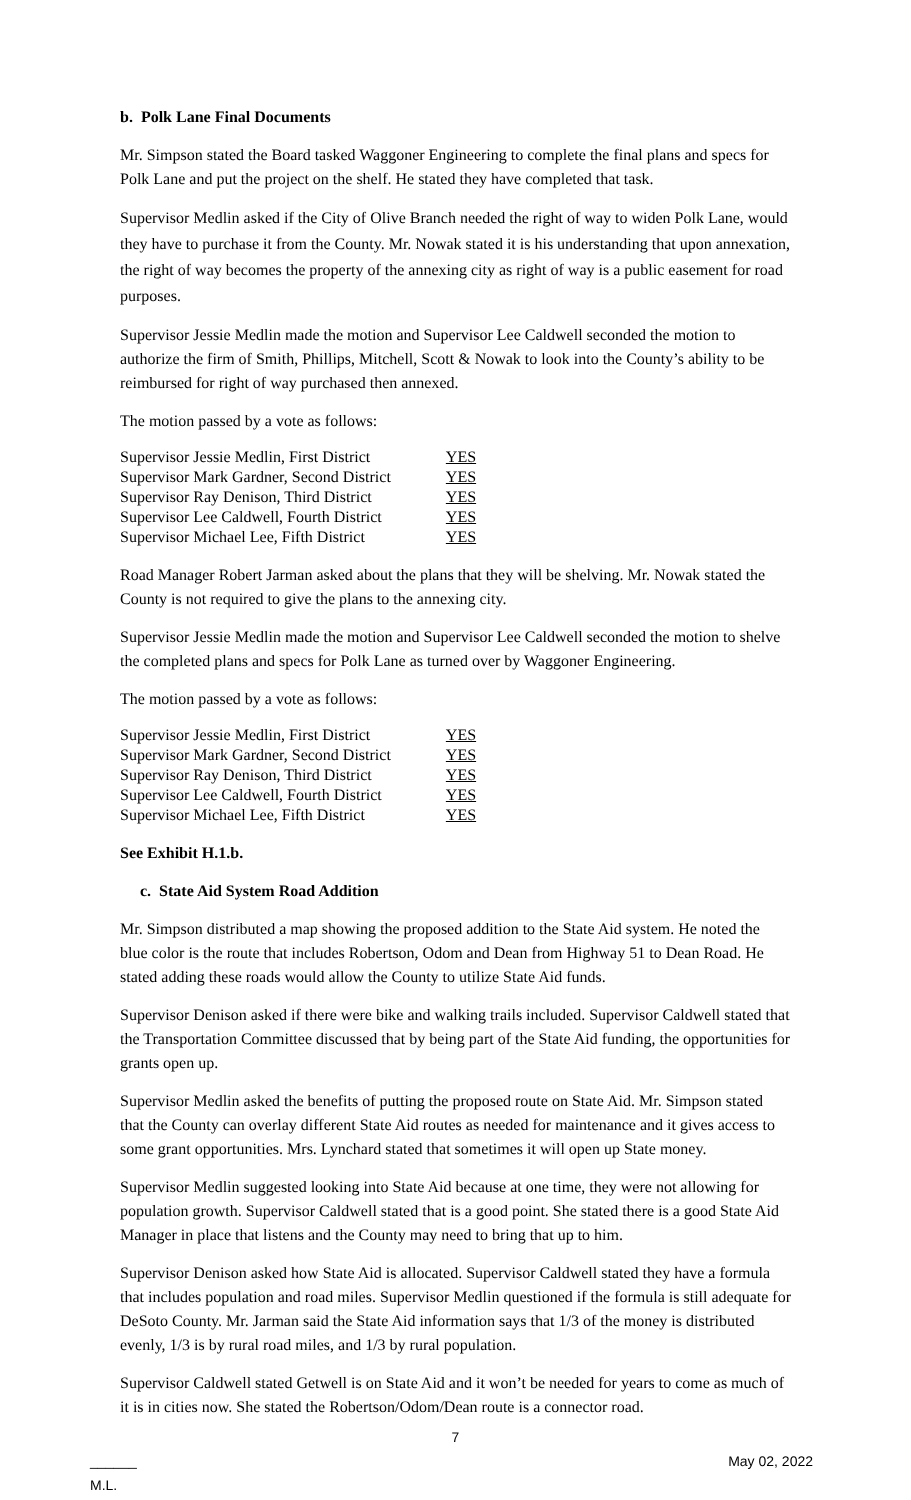b. Polk Lane Final Documents
Mr. Simpson stated the Board tasked Waggoner Engineering to complete the final plans and specs for Polk Lane and put the project on the shelf. He stated they have completed that task.
Supervisor Medlin asked if the City of Olive Branch needed the right of way to widen Polk Lane, would they have to purchase it from the County. Mr. Nowak stated it is his understanding that upon annexation, the right of way becomes the property of the annexing city as right of way is a public easement for road purposes.
Supervisor Jessie Medlin made the motion and Supervisor Lee Caldwell seconded the motion to authorize the firm of Smith, Phillips, Mitchell, Scott & Nowak to look into the County’s ability to be reimbursed for right of way purchased then annexed.
The motion passed by a vote as follows:
| Supervisor Jessie Medlin, First District | YES |
| Supervisor Mark Gardner, Second District | YES |
| Supervisor Ray Denison, Third District | YES |
| Supervisor Lee Caldwell, Fourth District | YES |
| Supervisor Michael Lee, Fifth District | YES |
Road Manager Robert Jarman asked about the plans that they will be shelving. Mr. Nowak stated the County is not required to give the plans to the annexing city.
Supervisor Jessie Medlin made the motion and Supervisor Lee Caldwell seconded the motion to shelve the completed plans and specs for Polk Lane as turned over by Waggoner Engineering.
The motion passed by a vote as follows:
| Supervisor Jessie Medlin, First District | YES |
| Supervisor Mark Gardner, Second District | YES |
| Supervisor Ray Denison, Third District | YES |
| Supervisor Lee Caldwell, Fourth District | YES |
| Supervisor Michael Lee, Fifth District | YES |
See Exhibit H.1.b.
c. State Aid System Road Addition
Mr. Simpson distributed a map showing the proposed addition to the State Aid system. He noted the blue color is the route that includes Robertson, Odom and Dean from Highway 51 to Dean Road. He stated adding these roads would allow the County to utilize State Aid funds.
Supervisor Denison asked if there were bike and walking trails included. Supervisor Caldwell stated that the Transportation Committee discussed that by being part of the State Aid funding, the opportunities for grants open up.
Supervisor Medlin asked the benefits of putting the proposed route on State Aid. Mr. Simpson stated that the County can overlay different State Aid routes as needed for maintenance and it gives access to some grant opportunities. Mrs. Lynchard stated that sometimes it will open up State money.
Supervisor Medlin suggested looking into State Aid because at one time, they were not allowing for population growth. Supervisor Caldwell stated that is a good point. She stated there is a good State Aid Manager in place that listens and the County may need to bring that up to him.
Supervisor Denison asked how State Aid is allocated. Supervisor Caldwell stated they have a formula that includes population and road miles. Supervisor Medlin questioned if the formula is still adequate for DeSoto County. Mr. Jarman said the State Aid information says that 1/3 of the money is distributed evenly, 1/3 is by rural road miles, and 1/3 by rural population.
Supervisor Caldwell stated Getwell is on State Aid and it won’t be needed for years to come as much of it is in cities now. She stated the Robertson/Odom/Dean route is a connector road.
7
______
M.L. May 02, 2022